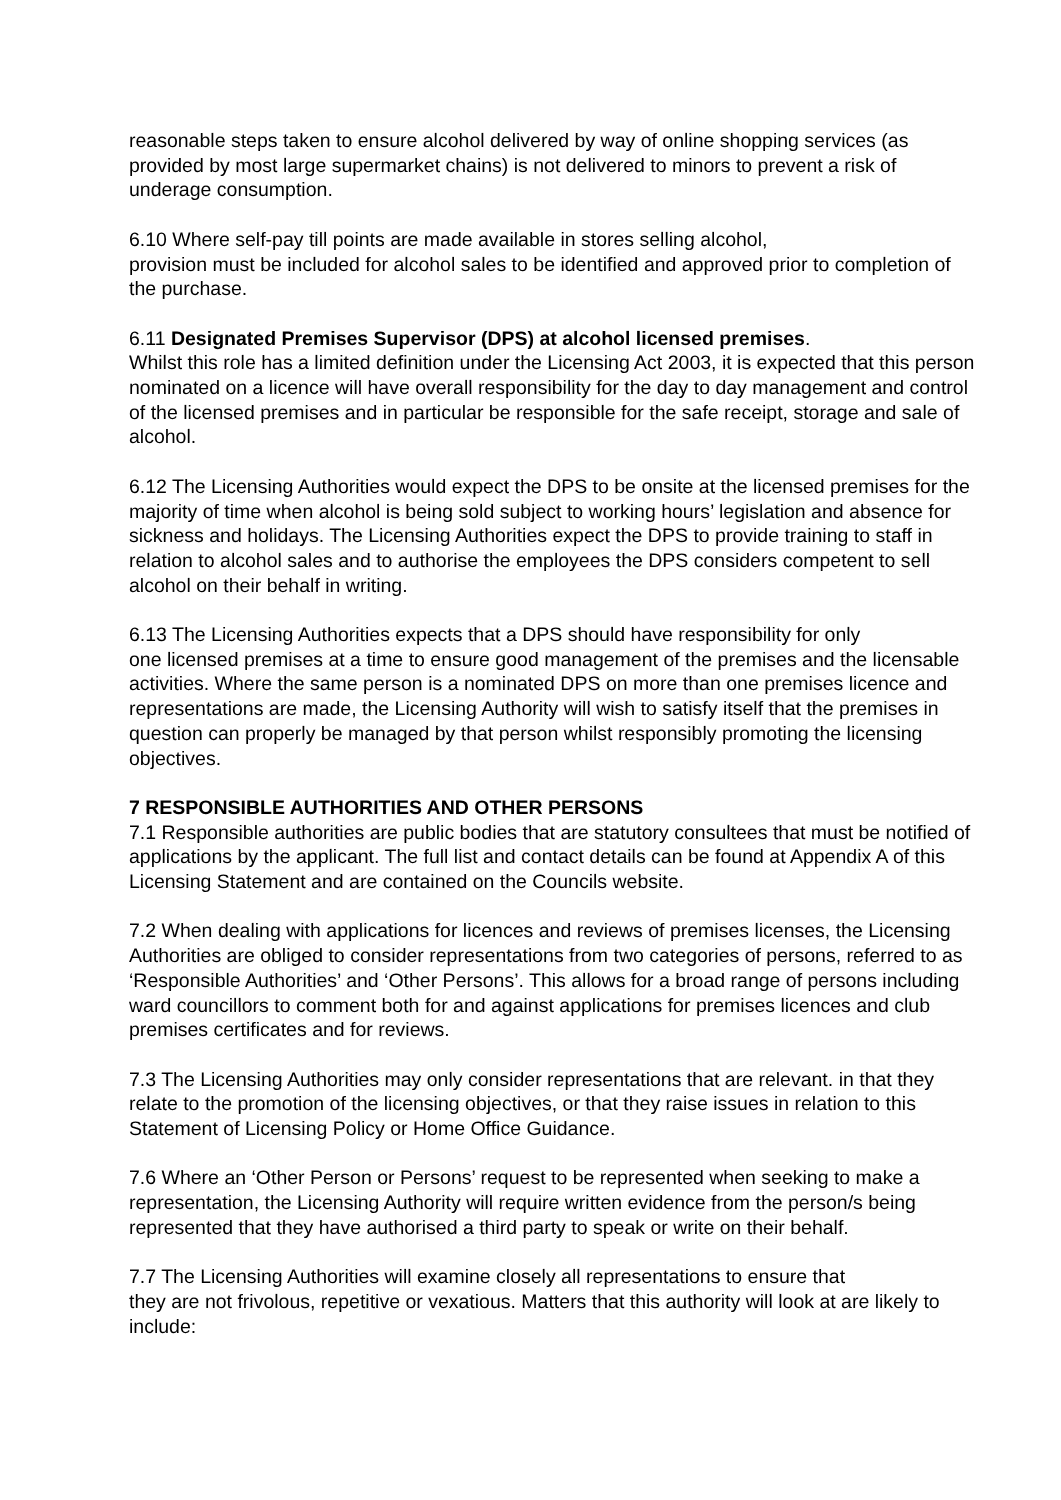reasonable steps taken to ensure alcohol delivered by way of online shopping services (as provided by most large supermarket chains) is not delivered to minors to prevent a risk of underage consumption.
6.10 Where self-pay till points are made available in stores selling alcohol,
provision must be included for alcohol sales to be identified and approved prior to completion of the purchase.
6.11 Designated Premises Supervisor (DPS) at alcohol licensed premises.
Whilst this role has a limited definition under the Licensing Act 2003, it is expected that this person nominated on a licence will have overall responsibility for the day to day management and control of the licensed premises and in particular be responsible for the safe receipt, storage and sale of alcohol.
6.12 The Licensing Authorities would expect the DPS to be onsite at the licensed premises for the majority of time when alcohol is being sold subject to working hours’ legislation and absence for sickness and holidays. The Licensing Authorities expect the DPS to provide training to staff in relation to alcohol sales and to authorise the employees the DPS considers competent to sell alcohol on their behalf in writing.
6.13 The Licensing Authorities expects that a DPS should have responsibility for only
one licensed premises at a time to ensure good management of the premises and the licensable activities. Where the same person is a nominated DPS on more than one premises licence and representations are made, the Licensing Authority will wish to satisfy itself that the premises in question can properly be managed by that person whilst responsibly promoting the licensing objectives.
7 RESPONSIBLE AUTHORITIES AND OTHER PERSONS
7.1 Responsible authorities are public bodies that are statutory consultees that must be notified of applications by the applicant. The full list and contact details can be found at Appendix A of this Licensing Statement and are contained on the Councils website.
7.2 When dealing with applications for licences and reviews of premises licenses, the Licensing Authorities are obliged to consider representations from two categories of persons, referred to as ‘Responsible Authorities’ and ‘Other Persons’. This allows for a broad range of persons including ward councillors to comment both for and against applications for premises licences and club premises certificates and for reviews.
7.3 The Licensing Authorities may only consider representations that are relevant. in that they relate to the promotion of the licensing objectives, or that they raise issues in relation to this Statement of Licensing Policy or Home Office Guidance.
7.6 Where an ‘Other Person or Persons’ request to be represented when seeking to make a representation, the Licensing Authority will require written evidence from the person/s being represented that they have authorised a third party to speak or write on their behalf.
7.7 The Licensing Authorities will examine closely all representations to ensure that
they are not frivolous, repetitive or vexatious. Matters that this authority will look at are likely to include: